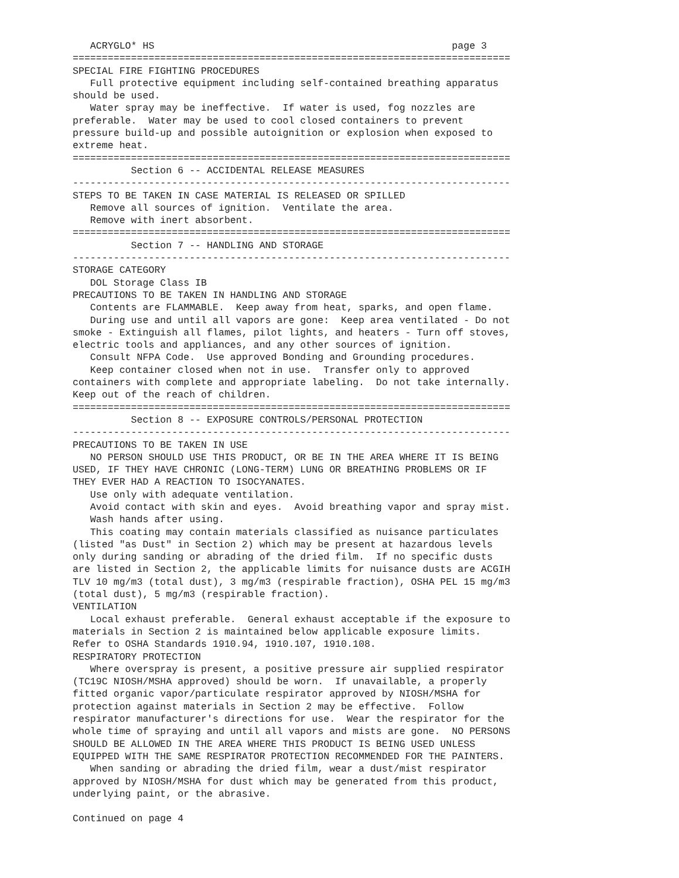ACRYGLO* HS                                                   page 3
===========================================================================
SPECIAL FIRE FIGHTING PROCEDURES
   Full protective equipment including self-contained breathing apparatus
should be used.
   Water spray may be ineffective.  If water is used, fog nozzles are
preferable.  Water may be used to cool closed containers to prevent
pressure build-up and possible autoignition or explosion when exposed to
extreme heat.
===========================================================================
          Section 6 -- ACCIDENTAL RELEASE MEASURES
---------------------------------------------------------------------------
STEPS TO BE TAKEN IN CASE MATERIAL IS RELEASED OR SPILLED
   Remove all sources of ignition.  Ventilate the area.
   Remove with inert absorbent.
===========================================================================
          Section 7 -- HANDLING AND STORAGE
---------------------------------------------------------------------------
STORAGE CATEGORY
   DOL Storage Class IB
PRECAUTIONS TO BE TAKEN IN HANDLING AND STORAGE
   Contents are FLAMMABLE.  Keep away from heat, sparks, and open flame.
   During use and until all vapors are gone:  Keep area ventilated - Do not
smoke - Extinguish all flames, pilot lights, and heaters - Turn off stoves,
electric tools and appliances, and any other sources of ignition.
   Consult NFPA Code.  Use approved Bonding and Grounding procedures.
   Keep container closed when not in use.  Transfer only to approved
containers with complete and appropriate labeling.  Do not take internally.
Keep out of the reach of children.
===========================================================================
          Section 8 -- EXPOSURE CONTROLS/PERSONAL PROTECTION
---------------------------------------------------------------------------
PRECAUTIONS TO BE TAKEN IN USE
   NO PERSON SHOULD USE THIS PRODUCT, OR BE IN THE AREA WHERE IT IS BEING
USED, IF THEY HAVE CHRONIC (LONG-TERM) LUNG OR BREATHING PROBLEMS OR IF
THEY EVER HAD A REACTION TO ISOCYANATES.
   Use only with adequate ventilation.
   Avoid contact with skin and eyes.  Avoid breathing vapor and spray mist.
   Wash hands after using.
   This coating may contain materials classified as nuisance particulates
(listed "as Dust" in Section 2) which may be present at hazardous levels
only during sanding or abrading of the dried film.  If no specific dusts
are listed in Section 2, the applicable limits for nuisance dusts are ACGIH
TLV 10 mg/m3 (total dust), 3 mg/m3 (respirable fraction), OSHA PEL 15 mg/m3
(total dust), 5 mg/m3 (respirable fraction).
VENTILATION
   Local exhaust preferable.  General exhaust acceptable if the exposure to
materials in Section 2 is maintained below applicable exposure limits.
Refer to OSHA Standards 1910.94, 1910.107, 1910.108.
RESPIRATORY PROTECTION
   Where overspray is present, a positive pressure air supplied respirator
(TC19C NIOSH/MSHA approved) should be worn.  If unavailable, a properly
fitted organic vapor/particulate respirator approved by NIOSH/MSHA for
protection against materials in Section 2 may be effective.  Follow
respirator manufacturer's directions for use.  Wear the respirator for the
whole time of spraying and until all vapors and mists are gone.  NO PERSONS
SHOULD BE ALLOWED IN THE AREA WHERE THIS PRODUCT IS BEING USED UNLESS
EQUIPPED WITH THE SAME RESPIRATOR PROTECTION RECOMMENDED FOR THE PAINTERS.
   When sanding or abrading the dried film, wear a dust/mist respirator
approved by NIOSH/MSHA for dust which may be generated from this product,
underlying paint, or the abrasive.

Continued on page 4